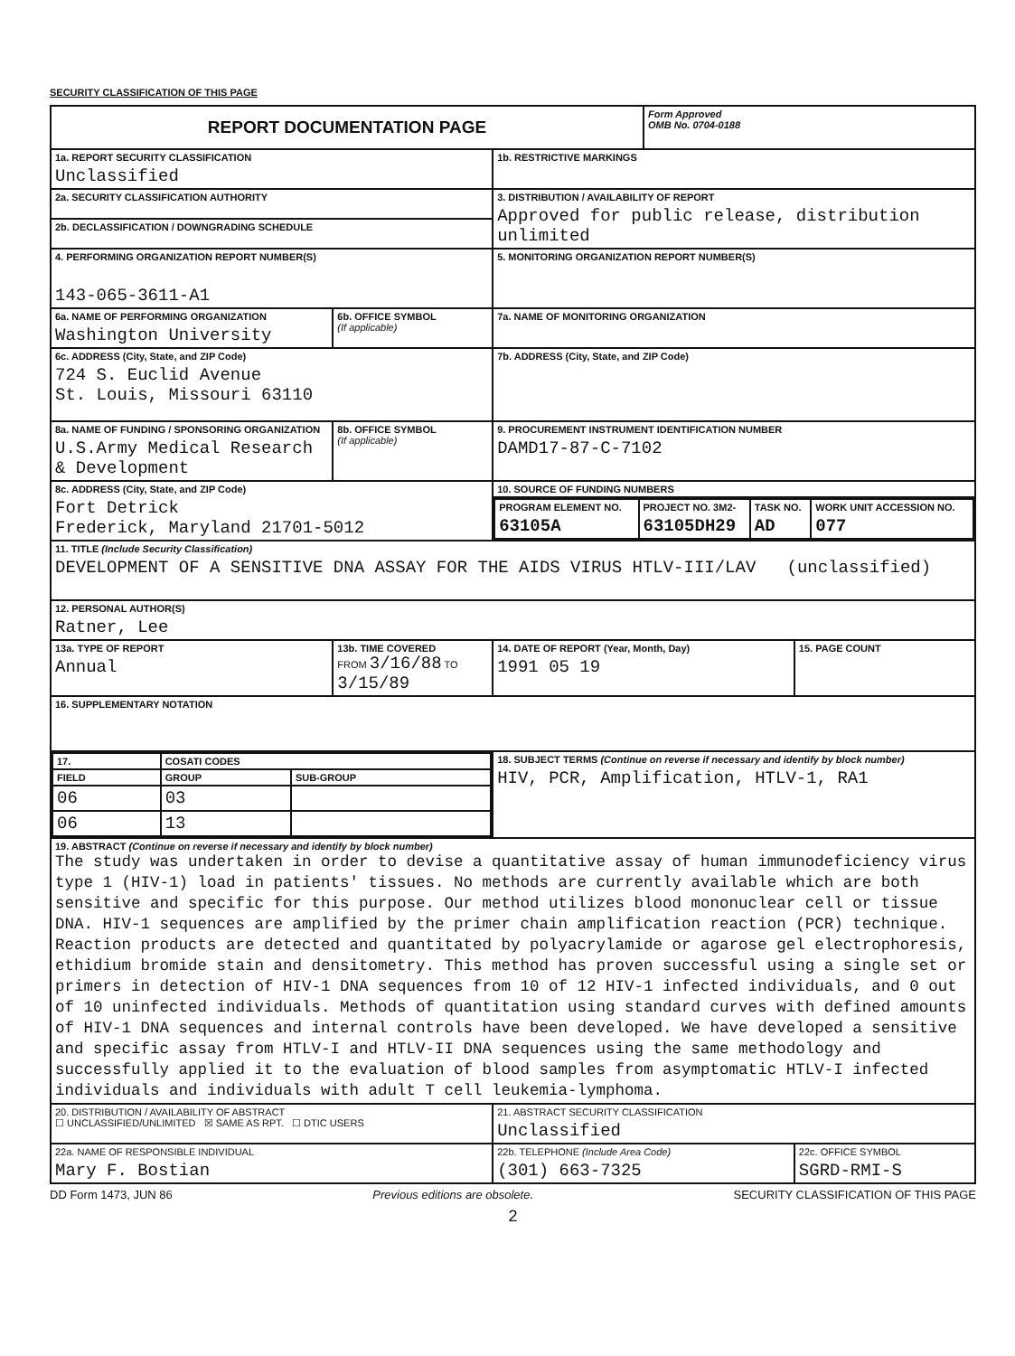SECURITY CLASSIFICATION OF THIS PAGE
| REPORT DOCUMENTATION PAGE | | | Form Approved OMB No. 0704-0188 | |
| 1a. REPORT SECURITY CLASSIFICATION Unclassified | | 1b. RESTRICTIVE MARKINGS | | |
| 2a. SECURITY CLASSIFICATION AUTHORITY | | 3. DISTRIBUTION / AVAILABILITY OF REPORT Approved for public release, distribution unlimited | | |
| 2b. DECLASSIFICATION / DOWNGRADING SCHEDULE | | | | |
| 4. PERFORMING ORGANIZATION REPORT NUMBER(S) 143-065-3611-A1 | | 5. MONITORING ORGANIZATION REPORT NUMBER(S) | | |
| 6a. NAME OF PERFORMING ORGANIZATION Washington University | 6b. OFFICE SYMBOL (If applicable) | 7a. NAME OF MONITORING ORGANIZATION | | |
| 6c. ADDRESS (City, State, and ZIP Code) 724 S. Euclid Avenue St. Louis, Missouri 63110 | | 7b. ADDRESS (City, State, and ZIP Code) | | |
| 8a. NAME OF FUNDING / SPONSORING ORGANIZATION U.S.Army Medical Research & Development | 8b. OFFICE SYMBOL (If applicable) | 9. PROCUREMENT INSTRUMENT IDENTIFICATION NUMBER DAMD17-87-C-7102 | | |
| 8c. ADDRESS (City, State, and ZIP Code) Fort Detrick Frederick, Maryland 21701-5012 | | 10. SOURCE OF FUNDING NUMBERS | | |
| | | / PROGRAM ELEMENT NO. 63105A / PROJECT NO. 3M2- 63105DH29 / TASK NO. AD / WORK UNIT ACCESSION NO. 077 / | | |
| 11. TITLE (Include Security Classification) DEVELOPMENT OF A SENSITIVE DNA ASSAY FOR THE AIDS VIRUS HTLV-III/LAV (unclassified) | | | | |
| 12. PERSONAL AUTHOR(S) Ratner, Lee | | | | |
| 13a. TYPE OF REPORT Annual | 13b. TIME COVERED FROM 3/16/88 TO 3/15/89 | 14. DATE OF REPORT (Year, Month, Day) 1991 05 19 | | 15. PAGE COUNT |
| 16. SUPPLEMENTARY NOTATION | | | | |
| / 17. / COSATI CODES / / / FIELD / GROUP / SUB-GROUP / / 06 / 03 / / / 06 / 13 / / | | 18. SUBJECT TERMS (Continue on reverse if necessary and identify by block number) HIV, PCR, Amplification, HTLV-1, RA1 | | |
| 19. ABSTRACT (Continue on reverse if necessary and identify by block number) The study was undertaken in order to devise a quantitative assay of human immunodeficiency virus type 1 (HIV-1) load in patients' tissues. No methods are currently available which are both sensitive and specific for this purpose. Our method utilizes blood mononuclear cell or tissue DNA. HIV-1 sequences are amplified by the primer chain amplification reaction (PCR) technique. Reaction products are detected and quantitated by polyacrylamide or agarose gel electrophoresis, ethidium bromide stain and densitometry. This method has proven successful using a single set or primers in detection of HIV-1 DNA sequences from 10 of 12 HIV-1 infected individuals, and 0 out of 10 uninfected individuals. Methods of quantitation using standard curves with defined amounts of HIV-1 DNA sequences and internal controls have been developed. We have developed a sensitive and specific assay from HTLV-I and HTLV-II DNA sequences using the same methodology and successfully applied it to the evaluation of blood samples from asymptomatic HTLV-I infected individuals and individuals with adult T cell leukemia-lymphoma. | | | | |
| 20. DISTRIBUTION / AVAILABILITY OF ABSTRACT ☐ UNCLASSIFIED/UNLIMITED ☒ SAME AS RPT. ☐ DTIC USERS | | 21. ABSTRACT SECURITY CLASSIFICATION Unclassified | | |
| 22a. NAME OF RESPONSIBLE INDIVIDUAL Mary F. Bostian | | 22b. TELEPHONE (Include Area Code) (301) 663-7325 | | 22c. OFFICE SYMBOL SGRD-RMI-S |
DD Form 1473, JUN 86 Previous editions are obsolete. SECURITY CLASSIFICATION OF THIS PAGE
2